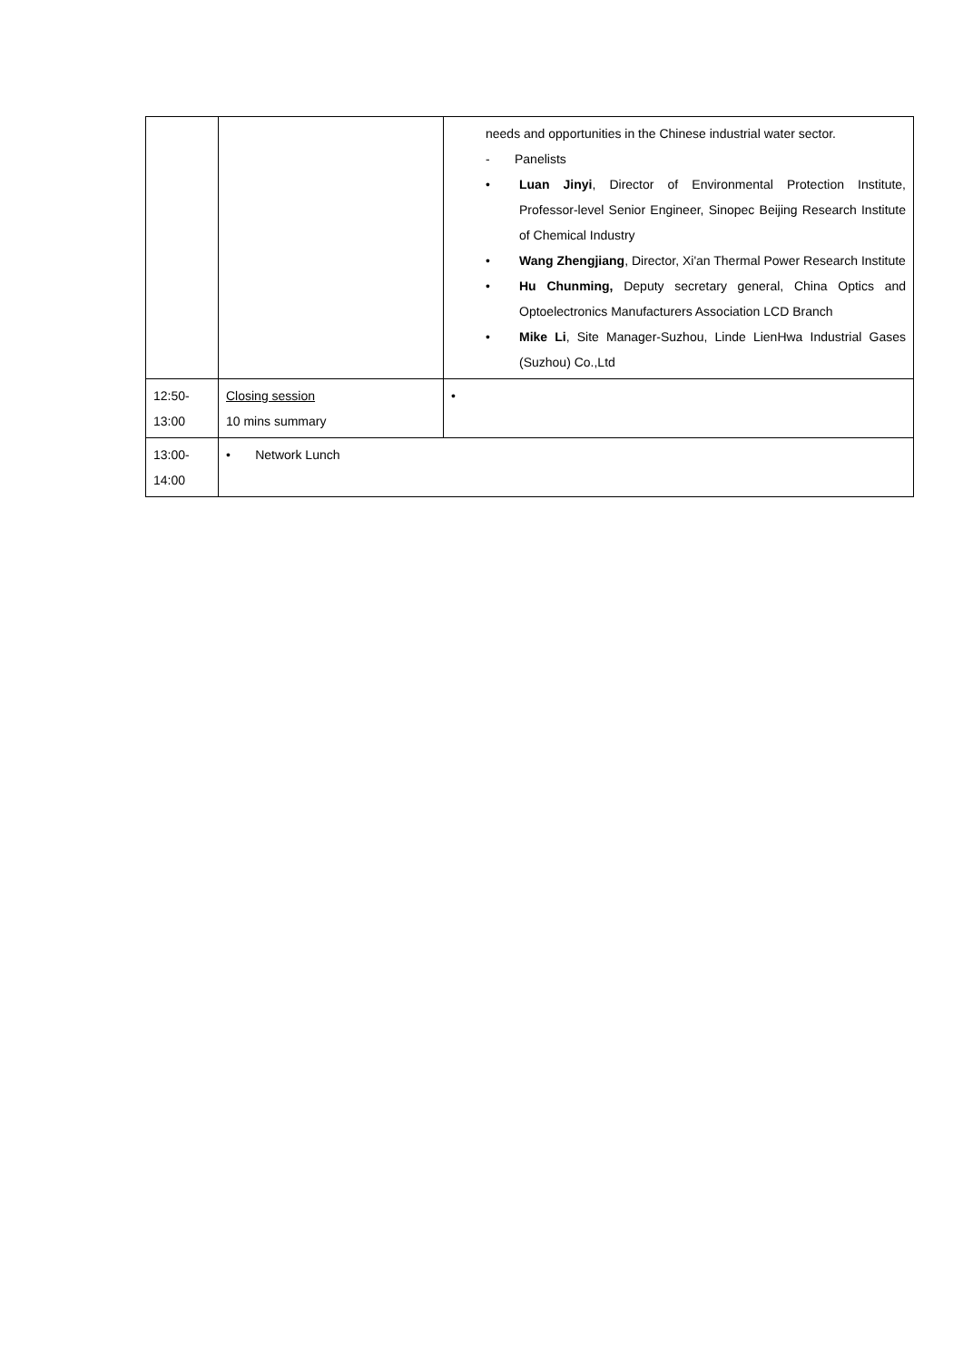| | | needs and opportunities in the Chinese industrial water sector. - Panelists • Luan Jinyi , Director of Environmental Protection Institute, Professor-level Senior Engineer, Sinopec Beijing Research Institute of Chemical Industry • Wang Zhengjiang , Director, Xi'an Thermal Power Research Institute • Hu Chunming, Deputy secretary general, China Optics and Optoelectronics Manufacturers Association LCD Branch • Mike Li , Site Manager-Suzhou, Linde LienHwa Industrial Gases (Suzhou) Co.,Ltd |
| 12:50- 13:00 | Closing session 10 mins summary | • |
| 13:00- 14:00 | • Network Lunch | |